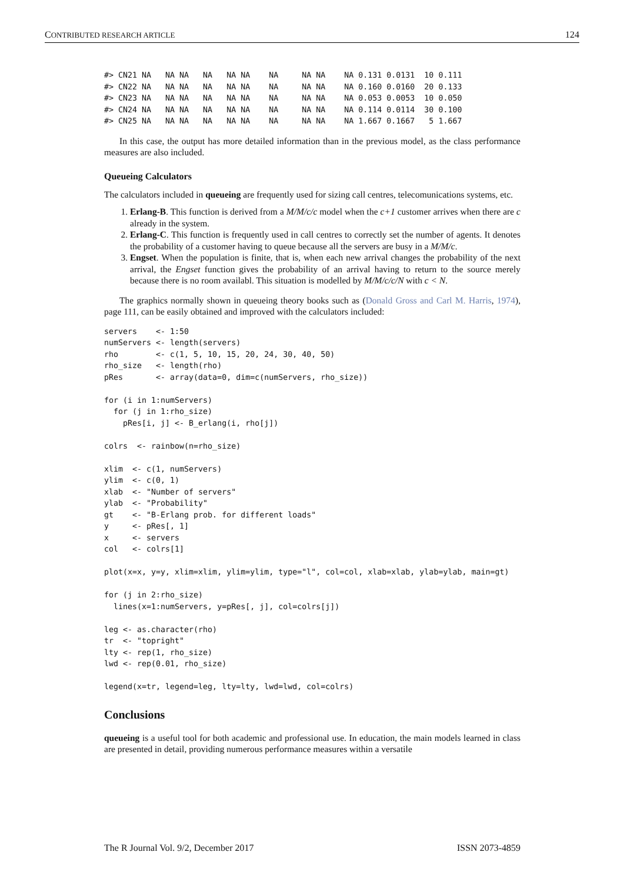CONTRIBUTED RESEARCH ARTICLE 124
#> CN21 NA   NA NA   NA   NA NA    NA     NA NA    NA 0.131 0.0131  10 0.111
#> CN22 NA   NA NA   NA   NA NA    NA     NA NA    NA 0.160 0.0160  20 0.133
#> CN23 NA   NA NA   NA   NA NA    NA     NA NA    NA 0.053 0.0053  10 0.050
#> CN24 NA   NA NA   NA   NA NA    NA     NA NA    NA 0.114 0.0114  30 0.100
#> CN25 NA   NA NA   NA   NA NA    NA     NA NA    NA 1.667 0.1667   5 1.667
In this case, the output has more detailed information than in the previous model, as the class performance measures are also included.
Queueing Calculators
The calculators included in queueing are frequently used for sizing call centres, telecomunications systems, etc.
1. Erlang-B. This function is derived from a M/M/c/c model when the c+1 customer arrives when there are c already in the system.
2. Erlang-C. This function is frequently used in call centres to correctly set the number of agents. It denotes the probability of a customer having to queue because all the servers are busy in a M/M/c.
3. Engset. When the population is finite, that is, when each new arrival changes the probability of the next arrival, the Engset function gives the probability of an arrival having to return to the source merely because there is no room availabl. This situation is modelled by M/M/c/c/N with c < N.
The graphics normally shown in queueing theory books such as (Donald Gross and Carl M. Harris, 1974), page 111, can be easily obtained and improved with the calculators included:
servers    <- 1:50
numServers <- length(servers)
rho        <- c(1, 5, 10, 15, 20, 24, 30, 40, 50)
rho_size   <- length(rho)
pRes       <- array(data=0, dim=c(numServers, rho_size))

for (i in 1:numServers)
  for (j in 1:rho_size)
    pRes[i, j] <- B_erlang(i, rho[j])

colrs  <- rainbow(n=rho_size)

xlim  <- c(1, numServers)
ylim  <- c(0, 1)
xlab  <- "Number of servers"
ylab  <- "Probability"
gt    <- "B-Erlang prob. for different loads"
y     <- pRes[, 1]
x     <- servers
col   <- colrs[1]

plot(x=x, y=y, xlim=xlim, ylim=ylim, type="l", col=col, xlab=xlab, ylab=ylab, main=gt)

for (j in 2:rho_size)
  lines(x=1:numServers, y=pRes[, j], col=colrs[j])

leg <- as.character(rho)
tr  <- "topright"
lty <- rep(1, rho_size)
lwd <- rep(0.01, rho_size)

legend(x=tr, legend=leg, lty=lty, lwd=lwd, col=colrs)
Conclusions
queueing is a useful tool for both academic and professional use. In education, the main models learned in class are presented in detail, providing numerous performance measures within a versatile
The R Journal Vol. 9/2, December 2017 ISSN 2073-4859